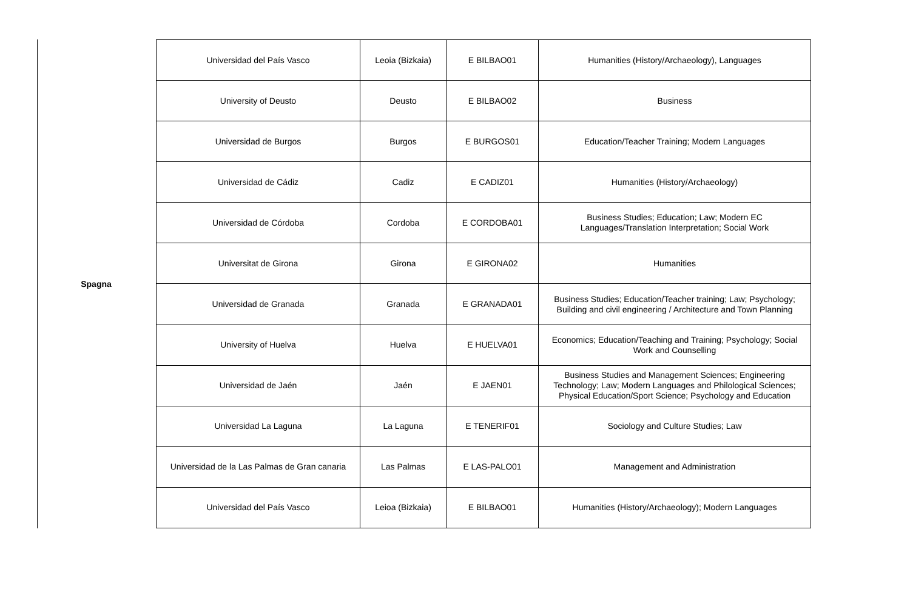Spagna
| Universidad del País Vasco | Leoia (Bizkaia) | E BILBAO01 | Humanities (History/Archaeology), Languages |
| University of Deusto | Deusto | E BILBAO02 | Business |
| Universidad de Burgos | Burgos | E BURGOS01 | Education/Teacher Training; Modern Languages |
| Universidad de Cádiz | Cadiz | E CADIZ01 | Humanities (History/Archaeology) |
| Universidad de Córdoba | Cordoba | E CORDOBA01 | Business Studies; Education; Law; Modern EC Languages/Translation Interpretation; Social Work |
| Universitat de Girona | Girona | E GIRONA02 | Humanities |
| Universidad de Granada | Granada | E GRANADA01 | Business Studies; Education/Teacher training; Law; Psychology; Building and civil engineering / Architecture and Town Planning |
| University of Huelva | Huelva | E HUELVA01 | Economics; Education/Teaching and Training; Psychology; Social Work and Counselling |
| Universidad de Jaén | Jaén | E JAEN01 | Business Studies and Management Sciences; Engineering Technology; Law; Modern Languages and Philological Sciences; Physical Education/Sport Science; Psychology and Education |
| Universidad La Laguna | La Laguna | E TENERIF01 | Sociology and Culture Studies; Law |
| Universidad de la Las Palmas de Gran canaria | Las Palmas | E LAS-PALO01 | Management and Administration |
| Universidad del País Vasco | Leioa (Bizkaia) | E BILBAO01 | Humanities (History/Archaeology); Modern Languages |